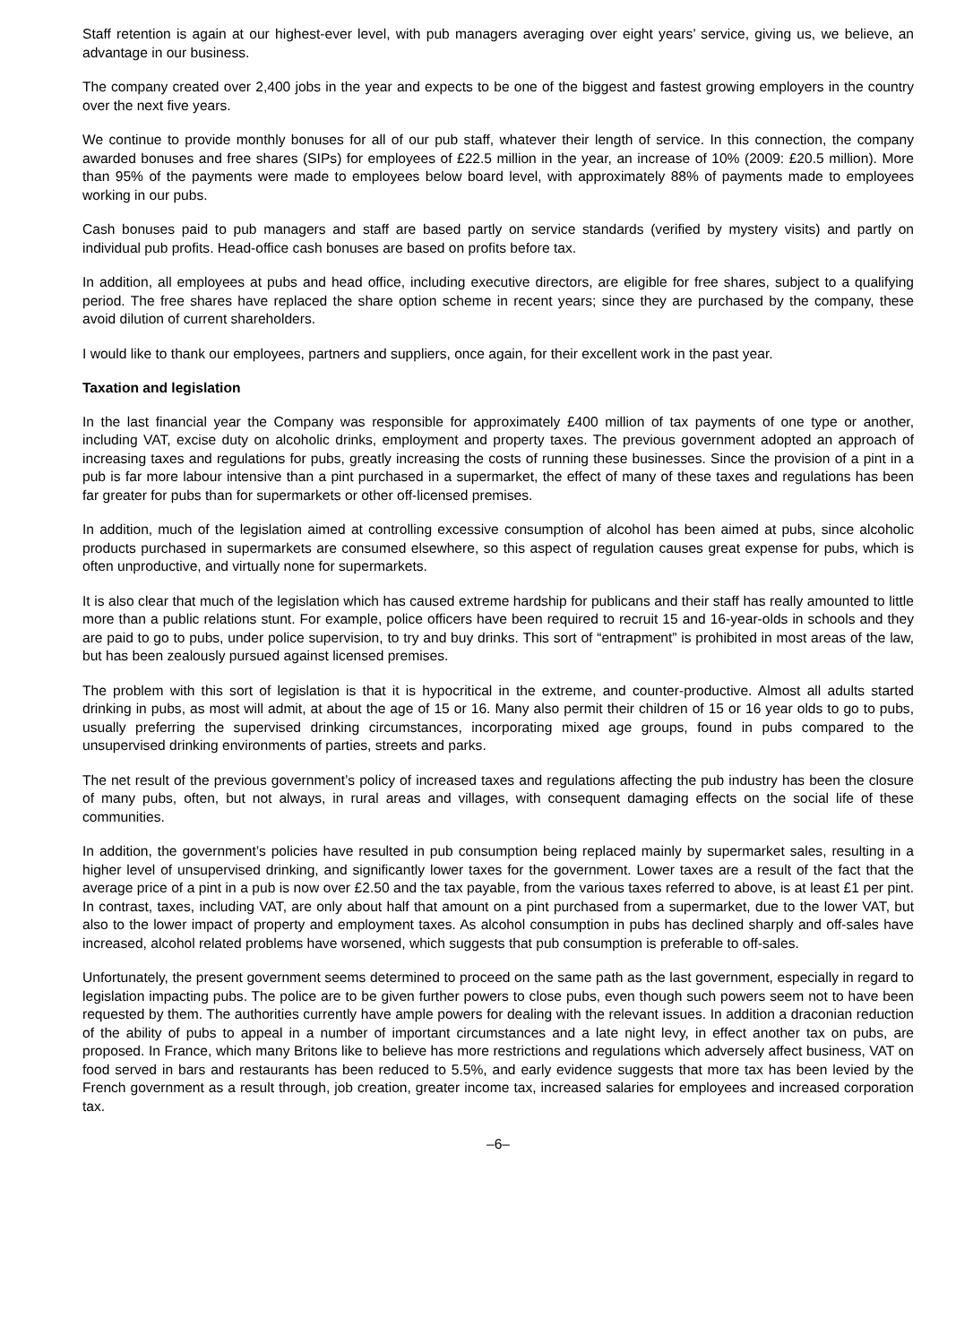Staff retention is again at our highest-ever level, with pub managers averaging over eight years’ service, giving us, we believe, an advantage in our business.
The company created over 2,400 jobs in the year and expects to be one of the biggest and fastest growing employers in the country over the next five years.
We continue to provide monthly bonuses for all of our pub staff, whatever their length of service. In this connection, the company awarded bonuses and free shares (SIPs) for employees of £22.5 million in the year, an increase of 10% (2009: £20.5 million). More than 95% of the payments were made to employees below board level, with approximately 88% of payments made to employees working in our pubs.
Cash bonuses paid to pub managers and staff are based partly on service standards (verified by mystery visits) and partly on individual pub profits. Head-office cash bonuses are based on profits before tax.
In addition, all employees at pubs and head office, including executive directors, are eligible for free shares, subject to a qualifying period. The free shares have replaced the share option scheme in recent years; since they are purchased by the company, these avoid dilution of current shareholders.
I would like to thank our employees, partners and suppliers, once again, for their excellent work in the past year.
Taxation and legislation
In the last financial year the Company was responsible for approximately £400 million of tax payments of one type or another, including VAT, excise duty on alcoholic drinks, employment and property taxes. The previous government adopted an approach of increasing taxes and regulations for pubs, greatly increasing the costs of running these businesses. Since the provision of a pint in a pub is far more labour intensive than a pint purchased in a supermarket, the effect of many of these taxes and regulations has been far greater for pubs than for supermarkets or other off-licensed premises.
In addition, much of the legislation aimed at controlling excessive consumption of alcohol has been aimed at pubs, since alcoholic products purchased in supermarkets are consumed elsewhere, so this aspect of regulation causes great expense for pubs, which is often unproductive, and virtually none for supermarkets.
It is also clear that much of the legislation which has caused extreme hardship for publicans and their staff has really amounted to little more than a public relations stunt. For example, police officers have been required to recruit 15 and 16-year-olds in schools and they are paid to go to pubs, under police supervision, to try and buy drinks. This sort of “entrapment” is prohibited in most areas of the law, but has been zealously pursued against licensed premises.
The problem with this sort of legislation is that it is hypocritical in the extreme, and counter-productive. Almost all adults started drinking in pubs, as most will admit, at about the age of 15 or 16. Many also permit their children of 15 or 16 year olds to go to pubs, usually preferring the supervised drinking circumstances, incorporating mixed age groups, found in pubs compared to the unsupervised drinking environments of parties, streets and parks.
The net result of the previous government’s policy of increased taxes and regulations affecting the pub industry has been the closure of many pubs, often, but not always, in rural areas and villages, with consequent damaging effects on the social life of these communities.
In addition, the government’s policies have resulted in pub consumption being replaced mainly by supermarket sales, resulting in a higher level of unsupervised drinking, and significantly lower taxes for the government. Lower taxes are a result of the fact that the average price of a pint in a pub is now over £2.50 and the tax payable, from the various taxes referred to above, is at least £1 per pint. In contrast, taxes, including VAT, are only about half that amount on a pint purchased from a supermarket, due to the lower VAT, but also to the lower impact of property and employment taxes. As alcohol consumption in pubs has declined sharply and off-sales have increased, alcohol related problems have worsened, which suggests that pub consumption is preferable to off-sales.
Unfortunately, the present government seems determined to proceed on the same path as the last government, especially in regard to legislation impacting pubs. The police are to be given further powers to close pubs, even though such powers seem not to have been requested by them. The authorities currently have ample powers for dealing with the relevant issues. In addition a draconian reduction of the ability of pubs to appeal in a number of important circumstances and a late night levy, in effect another tax on pubs, are proposed. In France, which many Britons like to believe has more restrictions and regulations which adversely affect business, VAT on food served in bars and restaurants has been reduced to 5.5%, and early evidence suggests that more tax has been levied by the French government as a result through, job creation, greater income tax, increased salaries for employees and increased corporation tax.
–6–